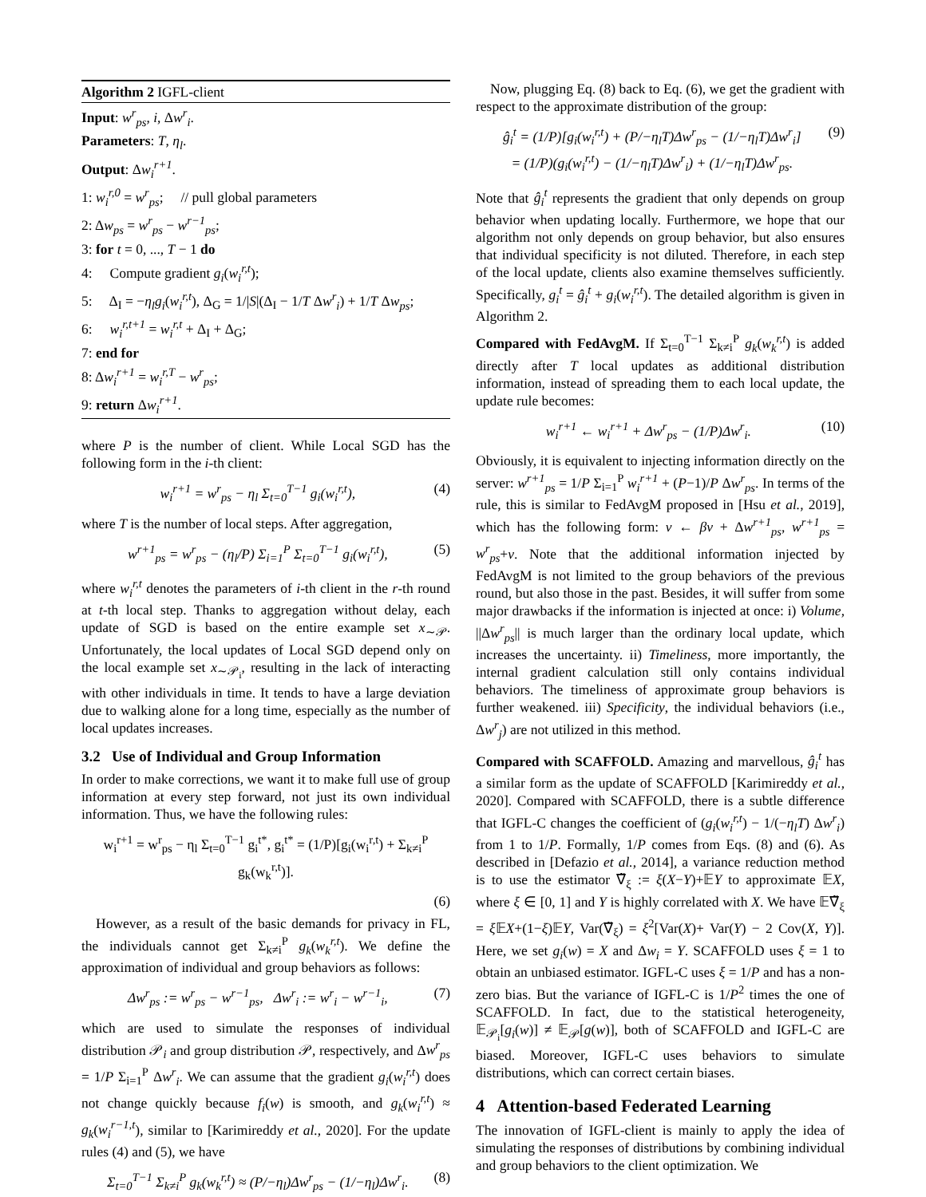Algorithm 2 IGFL-client
Input: w<sup>r</sup><sub>ps</sub>, i, Δw<sup>r</sup><sub>i</sub>.
Parameters: T, η<sub>l</sub>.
Output: Δw<sub>i</sub><sup>r+1</sup>.
1: w<sub>i</sub><sup>r,0</sup> = w<sup>r</sup><sub>ps</sub>; // pull global parameters
2: Δw<sub>ps</sub> = w<sup>r</sup><sub>ps</sub> − w<sup>r−1</sup><sub>ps</sub>;
3: for t = 0, ..., T − 1 do
4: Compute gradient g<sub>i</sub>(w<sub>i</sub><sup>r,t</sup>);
5: Δ<sub>I</sub> = −η<sub>l</sub>g<sub>i</sub>(w<sub>i</sub><sup>r,t</sup>), Δ<sub>G</sub> = 1/|S|(Δ<sub>I</sub> − 1/T Δw<sup>r</sup><sub>i</sub>) + 1/T Δw<sub>ps</sub>;
6: w<sub>i</sub><sup>r,t+1</sup> = w<sub>i</sub><sup>r,t</sup> + Δ<sub>I</sub> + Δ<sub>G</sub>;
7: end for
8: Δw<sub>i</sub><sup>r+1</sup> = w<sub>i</sub><sup>r,T</sup> − w<sup>r</sup><sub>ps</sub>;
9: return Δw<sub>i</sub><sup>r+1</sup>.
where P is the number of client. While Local SGD has the following form in the i-th client:
w<sub>i</sub><sup>r+1</sup> = w<sup>r</sup><sub>ps</sub> − η<sub>l</sub> Σ<sub>t=0</sub><sup>T−1</sup> g<sub>i</sub>(w<sub>i</sub><sup>r,t</sup>), (4)
where T is the number of local steps. After aggregation,
w<sup>r+1</sup><sub>ps</sub> = w<sup>r</sup><sub>ps</sub> − (η<sub>l</sub>/P) Σ<sub>i=1</sub><sup>P</sup> Σ<sub>t=0</sub><sup>T−1</sup> g<sub>i</sub>(w<sub>i</sub><sup>r,t</sup>), (5)
where w<sub>i</sub><sup>r,t</sup> denotes the parameters of i-th client in the r-th round at t-th local step. Thanks to aggregation without delay, each update of SGD is based on the entire example set x<sub>∼𝒫</sub>. Unfortunately, the local updates of Local SGD depend only on the local example set x<sub>∼𝒫<sub>i</sub></sub>, resulting in the lack of interacting with other individuals in time. It tends to have a large deviation due to walking alone for a long time, especially as the number of local updates increases.
3.2 Use of Individual and Group Information
In order to make corrections, we want it to make full use of group information at every step forward, not just its own individual information. Thus, we have the following rules:
w<sub>i</sub><sup>r+1</sup> = w<sup>r</sup><sub>ps</sub> − η<sub>l</sub> Σ<sub>t=0</sub><sup>T−1</sup> g<sub>i</sub><sup>t*</sup>, g<sub>i</sub><sup>t*</sup> = (1/P)[g<sub>i</sub>(w<sub>i</sub><sup>r,t</sup>) + Σ<sub>k≠i</sub><sup>P</sup> g<sub>k</sub>(w<sub>k</sub><sup>r,t</sup>)].
(6)
However, as a result of the basic demands for privacy in FL, the individuals cannot get Σ<sub>k≠i</sub><sup>P</sup> g<sub>k</sub>(w<sub>k</sub><sup>r,t</sup>). We define the approximation of individual and group behaviors as follows:
Δw<sup>r</sup><sub>ps</sub> := w<sup>r</sup><sub>ps</sub> − w<sup>r−1</sup><sub>ps</sub>, Δw<sup>r</sup><sub>i</sub> := w<sup>r</sup><sub>i</sub> − w<sup>r−1</sup><sub>i</sub>, (7)
which are used to simulate the responses of individual distribution 𝒫<sub>i</sub> and group distribution 𝒫, respectively, and Δw<sup>r</sup><sub>ps</sub> = 1/P Σ<sub>i=1</sub><sup>P</sup> Δw<sup>r</sup><sub>i</sub>. We can assume that the gradient g<sub>i</sub>(w<sub>i</sub><sup>r,t</sup>) does not change quickly because f<sub>i</sub>(w) is smooth, and g<sub>k</sub>(w<sub>i</sub><sup>r,t</sup>) ≈ g<sub>k</sub>(w<sub>i</sub><sup>r−1,t</sup>), similar to [Karimireddy et al., 2020]. For the update rules (4) and (5), we have
Σ<sub>t=0</sub><sup>T−1</sup> Σ<sub>k≠i</sub><sup>P</sup> g<sub>k</sub>(w<sub>k</sub><sup>r,t</sup>) ≈ (P/−η<sub>l</sub>)Δw<sup>r</sup><sub>ps</sub> − (1/−η<sub>l</sub>)Δw<sup>r</sup><sub>i</sub>. (8)
Now, plugging Eq. (8) back to Eq. (6), we get the gradient with respect to the approximate distribution of the group:
ĝ<sub>i</sub><sup>t</sup> = (1/P)[g<sub>i</sub>(w<sub>i</sub><sup>r,t</sup>) + (P/−η<sub>l</sub>T)Δw<sup>r</sup><sub>ps</sub> − (1/−η<sub>l</sub>T)Δw<sup>r</sup><sub>i</sub>]
= (1/P)(g<sub>i</sub>(w<sub>i</sub><sup>r,t</sup>) − (1/−η<sub>l</sub>T)Δw<sup>r</sup><sub>i</sub>) + (1/−η<sub>l</sub>T)Δw<sup>r</sup><sub>ps</sub>. (9)
Note that ĝ<sub>i</sub><sup>t</sup> represents the gradient that only depends on group behavior when updating locally. Furthermore, we hope that our algorithm not only depends on group behavior, but also ensures that individual specificity is not diluted. Therefore, in each step of the local update, clients also examine themselves sufficiently. Specifically, g<sub>i</sub><sup>t</sup> = ĝ<sub>i</sub><sup>t</sup> + g<sub>i</sub>(w<sub>i</sub><sup>r,t</sup>). The detailed algorithm is given in Algorithm 2.
Compared with FedAvgM. If Σ<sub>t=0</sub><sup>T−1</sup> Σ<sub>k≠i</sub><sup>P</sup> g<sub>k</sub>(w<sub>k</sub><sup>r,t</sup>) is added directly after T local updates as additional distribution information, instead of spreading them to each local update, the update rule becomes:
w<sub>i</sub><sup>r+1</sup> ← w<sub>i</sub><sup>r+1</sup> + Δw<sup>r</sup><sub>ps</sub> − (1/P)Δw<sup>r</sup><sub>i</sub>. (10)
Obviously, it is equivalent to injecting information directly on the server: w<sup>r+1</sup><sub>ps</sub> = 1/P Σ<sub>i=1</sub><sup>P</sup> w<sub>i</sub><sup>r+1</sup> + (P−1)/P Δw<sup>r</sup><sub>ps</sub>. In terms of the rule, this is similar to FedAvgM proposed in [Hsu et al., 2019], which has the following form: v ← βv + Δw<sup>r+1</sup><sub>ps</sub>, w<sup>r+1</sup><sub>ps</sub> = w<sup>r</sup><sub>ps</sub>+v. Note that the additional information injected by FedAvgM is not limited to the group behaviors of the previous round, but also those in the past. Besides, it will suffer from some major drawbacks if the information is injected at once: i) Volume, ||Δw<sup>r</sup><sub>ps</sub>|| is much larger than the ordinary local update, which increases the uncertainty. ii) Timeliness, more importantly, the internal gradient calculation still only contains individual behaviors. The timeliness of approximate group behaviors is further weakened. iii) Specificity, the individual behaviors (i.e., Δw<sup>r</sup><sub>j</sub>) are not utilized in this method.
Compared with SCAFFOLD. Amazing and marvellous, ĝ<sub>i</sub><sup>t</sup> has a similar form as the update of SCAFFOLD [Karimireddy et al., 2020]. Compared with SCAFFOLD, there is a subtle difference that IGFL-C changes the coefficient of (g<sub>i</sub>(w<sub>i</sub><sup>r,t</sup>) − 1/(−η<sub>l</sub>T) Δw<sup>r</sup><sub>i</sub>) from 1 to 1/P. Formally, 1/P comes from Eqs. (8) and (6). As described in [Defazio et al., 2014], a variance reduction method is to use the estimator ∇̃<sub>ξ</sub> := ξ(X−Y)+𝔼Y to approximate 𝔼X, where ξ ∈ [0, 1] and Y is highly correlated with X. We have 𝔼∇̃<sub>ξ</sub> = ξ 𝔼X+(1−ξ)𝔼Y, Var(∇̃<sub>ξ</sub>) = ξ<sup>2</sup>[Var(X)+ Var(Y) − 2 Cov(X, Y)]. Here, we set g<sub>i</sub>(w) = X and Δw<sub>i</sub> = Y. SCAFFOLD uses ξ = 1 to obtain an unbiased estimator. IGFL-C uses ξ = 1/P and has a non-zero bias. But the variance of IGFL-C is 1/P<sup>2</sup> times the one of SCAFFOLD. In fact, due to the statistical heterogeneity, 𝔼<sub>𝒫<sub>i</sub></sub>[g<sub>i</sub>(w)] ≠ 𝔼<sub>𝒫</sub>[g(w)], both of SCAFFOLD and IGFL-C are biased. Moreover, IGFL-C uses behaviors to simulate distributions, which can correct certain biases.
4 Attention-based Federated Learning
The innovation of IGFL-client is mainly to apply the idea of simulating the responses of distributions by combining individual and group behaviors to the client optimization. We